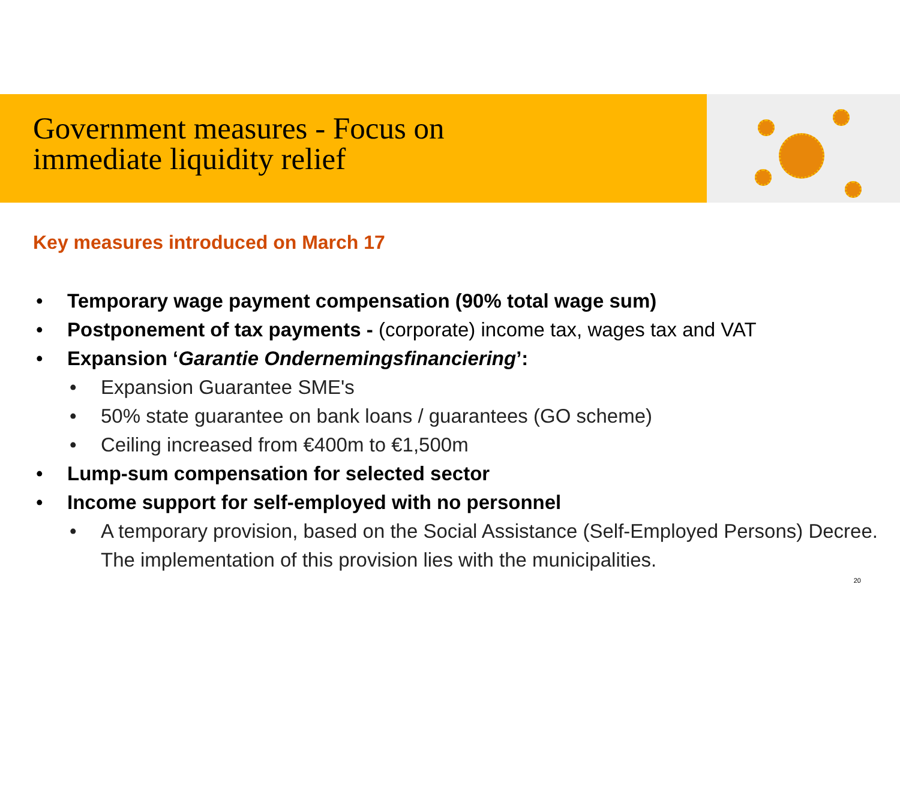Government measures - Focus on
immediate liquidity relief
Key measures introduced on March 17
• Temporary wage payment compensation (90% total wage sum)
• Postponement of tax payments - (corporate) income tax, wages tax and VAT
• Expansion ‘Garantie Ondernemingsfinanciering’:
• Expansion Guarantee SME's
• 50% state guarantee on bank loans / guarantees (GO scheme)
• Ceiling increased from €400m to €1,500m
• Lump-sum compensation for selected sector
• Income support for self-employed with no personnel
• A temporary provision, based on the Social Assistance (Self-Employed Persons) Decree. The implementation of this provision lies with the municipalities.
20